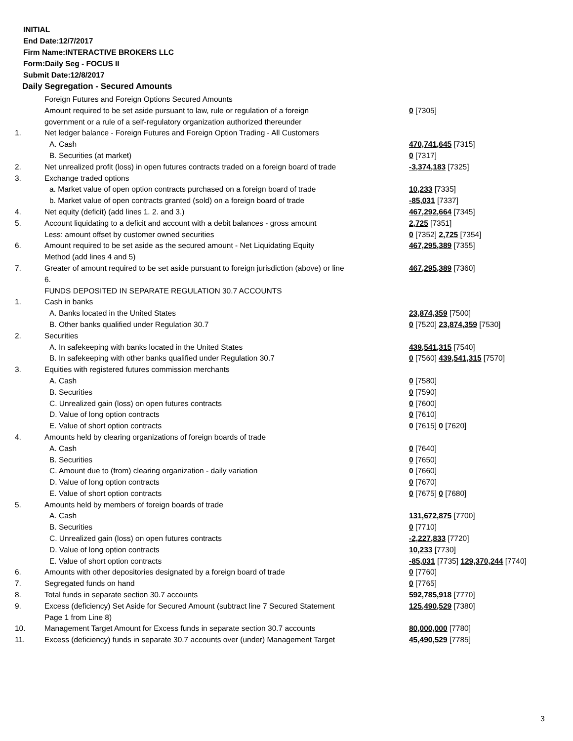INITIAL
End Date:12/7/2017
Firm Name:INTERACTIVE BROKERS LLC
Form:Daily Seg - FOCUS II
Submit Date:12/8/2017
Daily Segregation - Secured Amounts
| | Foreign Futures and Foreign Options Secured Amounts | |
| | Amount required to be set aside pursuant to law, rule or regulation of a foreign government or a rule of a self-regulatory organization authorized thereunder | 0 [7305] |
| 1. | Net ledger balance - Foreign Futures and Foreign Option Trading - All Customers | |
| | A. Cash | 470,741,645 [7315] |
| | B. Securities (at market) | 0 [7317] |
| 2. | Net unrealized profit (loss) in open futures contracts traded on a foreign board of trade | -3,374,183 [7325] |
| 3. | Exchange traded options | |
| | a. Market value of open option contracts purchased on a foreign board of trade | 10,233 [7335] |
| | b. Market value of open contracts granted (sold) on a foreign board of trade | -85,031 [7337] |
| 4. | Net equity (deficit) (add lines 1. 2. and 3.) | 467,292,664 [7345] |
| 5. | Account liquidating to a deficit and account with a debit balances - gross amount | 2,725 [7351] |
| | Less: amount offset by customer owned securities | 0 [7352] 2,725 [7354] |
| 6. | Amount required to be set aside as the secured amount - Net Liquidating Equity Method (add lines 4 and 5) | 467,295,389 [7355] |
| 7. | Greater of amount required to be set aside pursuant to foreign jurisdiction (above) or line 6. | 467,295,389 [7360] |
| | FUNDS DEPOSITED IN SEPARATE REGULATION 30.7 ACCOUNTS | |
| 1. | Cash in banks | |
| | A. Banks located in the United States | 23,874,359 [7500] |
| | B. Other banks qualified under Regulation 30.7 | 0 [7520] 23,874,359 [7530] |
| 2. | Securities | |
| | A. In safekeeping with banks located in the United States | 439,541,315 [7540] |
| | B. In safekeeping with other banks qualified under Regulation 30.7 | 0 [7560] 439,541,315 [7570] |
| 3. | Equities with registered futures commission merchants | |
| | A. Cash | 0 [7580] |
| | B. Securities | 0 [7590] |
| | C. Unrealized gain (loss) on open futures contracts | 0 [7600] |
| | D. Value of long option contracts | 0 [7610] |
| | E. Value of short option contracts | 0 [7615] 0 [7620] |
| 4. | Amounts held by clearing organizations of foreign boards of trade | |
| | A. Cash | 0 [7640] |
| | B. Securities | 0 [7650] |
| | C. Amount due to (from) clearing organization - daily variation | 0 [7660] |
| | D. Value of long option contracts | 0 [7670] |
| | E. Value of short option contracts | 0 [7675] 0 [7680] |
| 5. | Amounts held by members of foreign boards of trade | |
| | A. Cash | 131,672,875 [7700] |
| | B. Securities | 0 [7710] |
| | C. Unrealized gain (loss) on open futures contracts | -2,227,833 [7720] |
| | D. Value of long option contracts | 10,233 [7730] |
| | E. Value of short option contracts | -85,031 [7735] 129,370,244 [7740] |
| 6. | Amounts with other depositories designated by a foreign board of trade | 0 [7760] |
| 7. | Segregated funds on hand | 0 [7765] |
| 8. | Total funds in separate section 30.7 accounts | 592,785,918 [7770] |
| 9. | Excess (deficiency) Set Aside for Secured Amount (subtract line 7 Secured Statement Page 1 from Line 8) | 125,490,529 [7380] |
| 10. | Management Target Amount for Excess funds in separate section 30.7 accounts | 80,000,000 [7780] |
| 11. | Excess (deficiency) funds in separate 30.7 accounts over (under) Management Target | 45,490,529 [7785] |
3